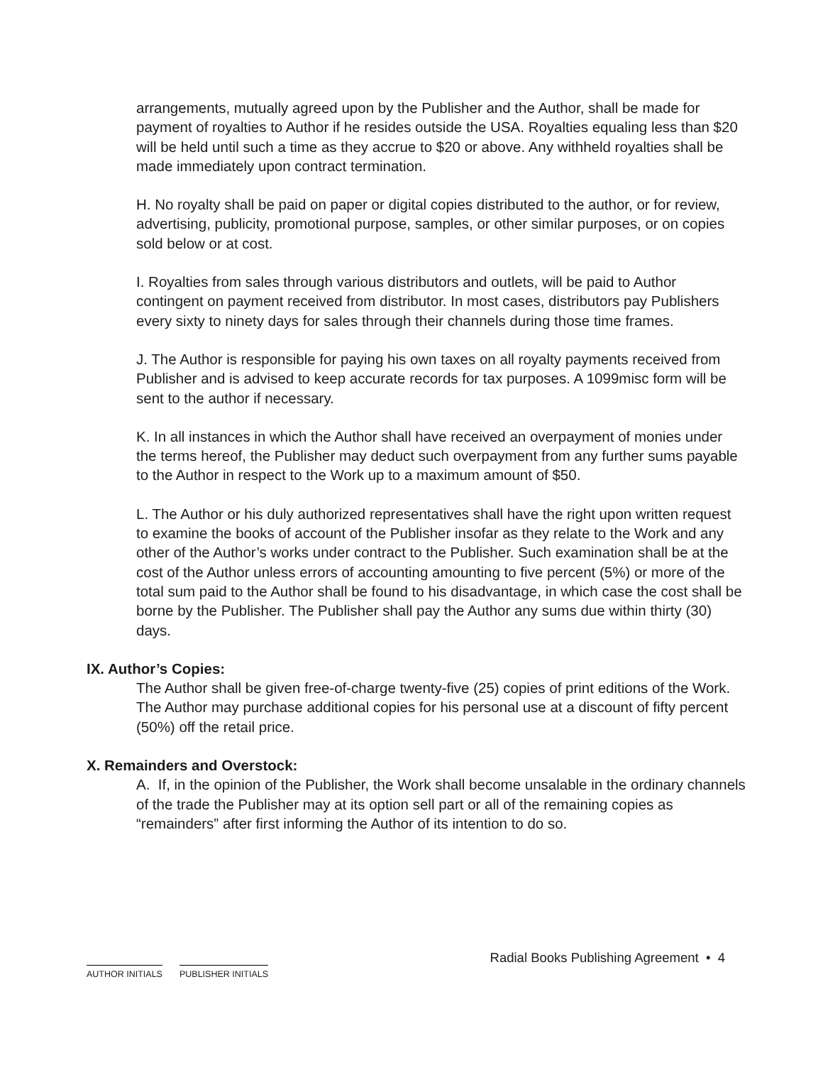arrangements, mutually agreed upon by the Publisher and the Author, shall be made for payment of royalties to Author if he resides outside the USA. Royalties equaling less than $20 will be held until such a time as they accrue to $20 or above. Any withheld royalties shall be made immediately upon contract termination.
H. No royalty shall be paid on paper or digital copies distributed to the author, or for review, advertising, publicity, promotional purpose, samples, or other similar purposes, or on copies sold below or at cost.
I. Royalties from sales through various distributors and outlets, will be paid to Author contingent on payment received from distributor. In most cases, distributors pay Publishers every sixty to ninety days for sales through their channels during those time frames.
J. The Author is responsible for paying his own taxes on all royalty payments received from Publisher and is advised to keep accurate records for tax purposes. A 1099misc form will be sent to the author if necessary.
K. In all instances in which the Author shall have received an overpayment of monies under the terms hereof, the Publisher may deduct such overpayment from any further sums payable to the Author in respect to the Work up to a maximum amount of $50.
L. The Author or his duly authorized representatives shall have the right upon written request to examine the books of account of the Publisher insofar as they relate to the Work and any other of the Author’s works under contract to the Publisher. Such examination shall be at the cost of the Author unless errors of accounting amounting to five percent (5%) or more of the total sum paid to the Author shall be found to his disadvantage, in which case the cost shall be borne by the Publisher. The Publisher shall pay the Author any sums due within thirty (30) days.
IX. Author’s Copies:
The Author shall be given free-of-charge twenty-five (25) copies of print editions of the Work. The Author may purchase additional copies for his personal use at a discount of fifty percent (50%) off the retail price.
X. Remainders and Overstock:
A. If, in the opinion of the Publisher, the Work shall become unsalable in the ordinary channels of the trade the Publisher may at its option sell part or all of the remaining copies as “remainders” after first informing the Author of its intention to do so.
AUTHOR INITIALS PUBLISHER INITIALS
Radial Books Publishing Agreement • 4